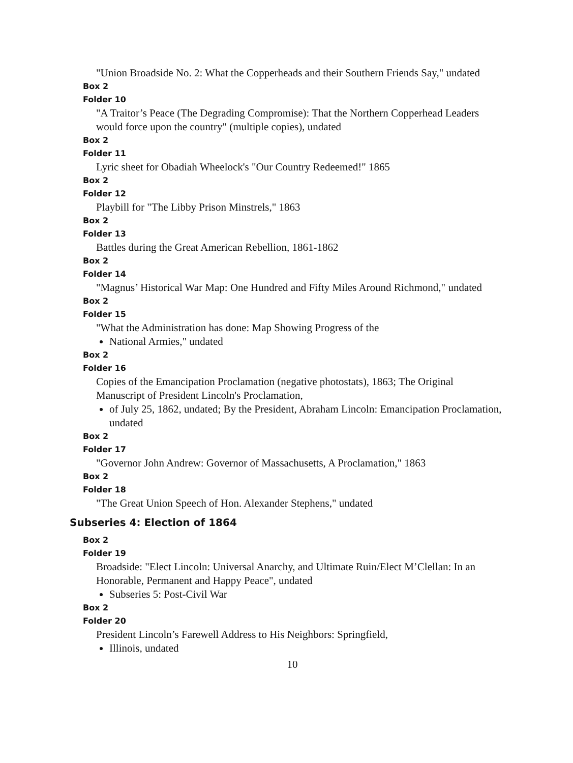"Union Broadside No. 2: What the Copperheads and their Southern Friends Say," undated
Box 2
Folder 10
"A Traitor’s Peace (The Degrading Compromise): That the Northern Copperhead Leaders would force upon the country" (multiple copies), undated
Box 2
Folder 11
Lyric sheet for Obadiah Wheelock's "Our Country Redeemed!" 1865
Box 2
Folder 12
Playbill for "The Libby Prison Minstrels," 1863
Box 2
Folder 13
Battles during the Great American Rebellion, 1861-1862
Box 2
Folder 14
"Magnus’ Historical War Map: One Hundred and Fifty Miles Around Richmond," undated
Box 2
Folder 15
"What the Administration has done: Map Showing Progress of the
National Armies," undated
Box 2
Folder 16
Copies of the Emancipation Proclamation (negative photostats), 1863; The Original Manuscript of President Lincoln's Proclamation,
of July 25, 1862, undated; By the President, Abraham Lincoln: Emancipation Proclamation, undated
Box 2
Folder 17
"Governor John Andrew: Governor of Massachusetts, A Proclamation," 1863
Box 2
Folder 18
"The Great Union Speech of Hon. Alexander Stephens," undated
Subseries 4: Election of 1864
Box 2
Folder 19
Broadside: "Elect Lincoln: Universal Anarchy, and Ultimate Ruin/Elect M’Clellan: In an Honorable, Permanent and Happy Peace", undated
Subseries 5: Post-Civil War
Box 2
Folder 20
President Lincoln’s Farewell Address to His Neighbors: Springfield,
Illinois, undated
10